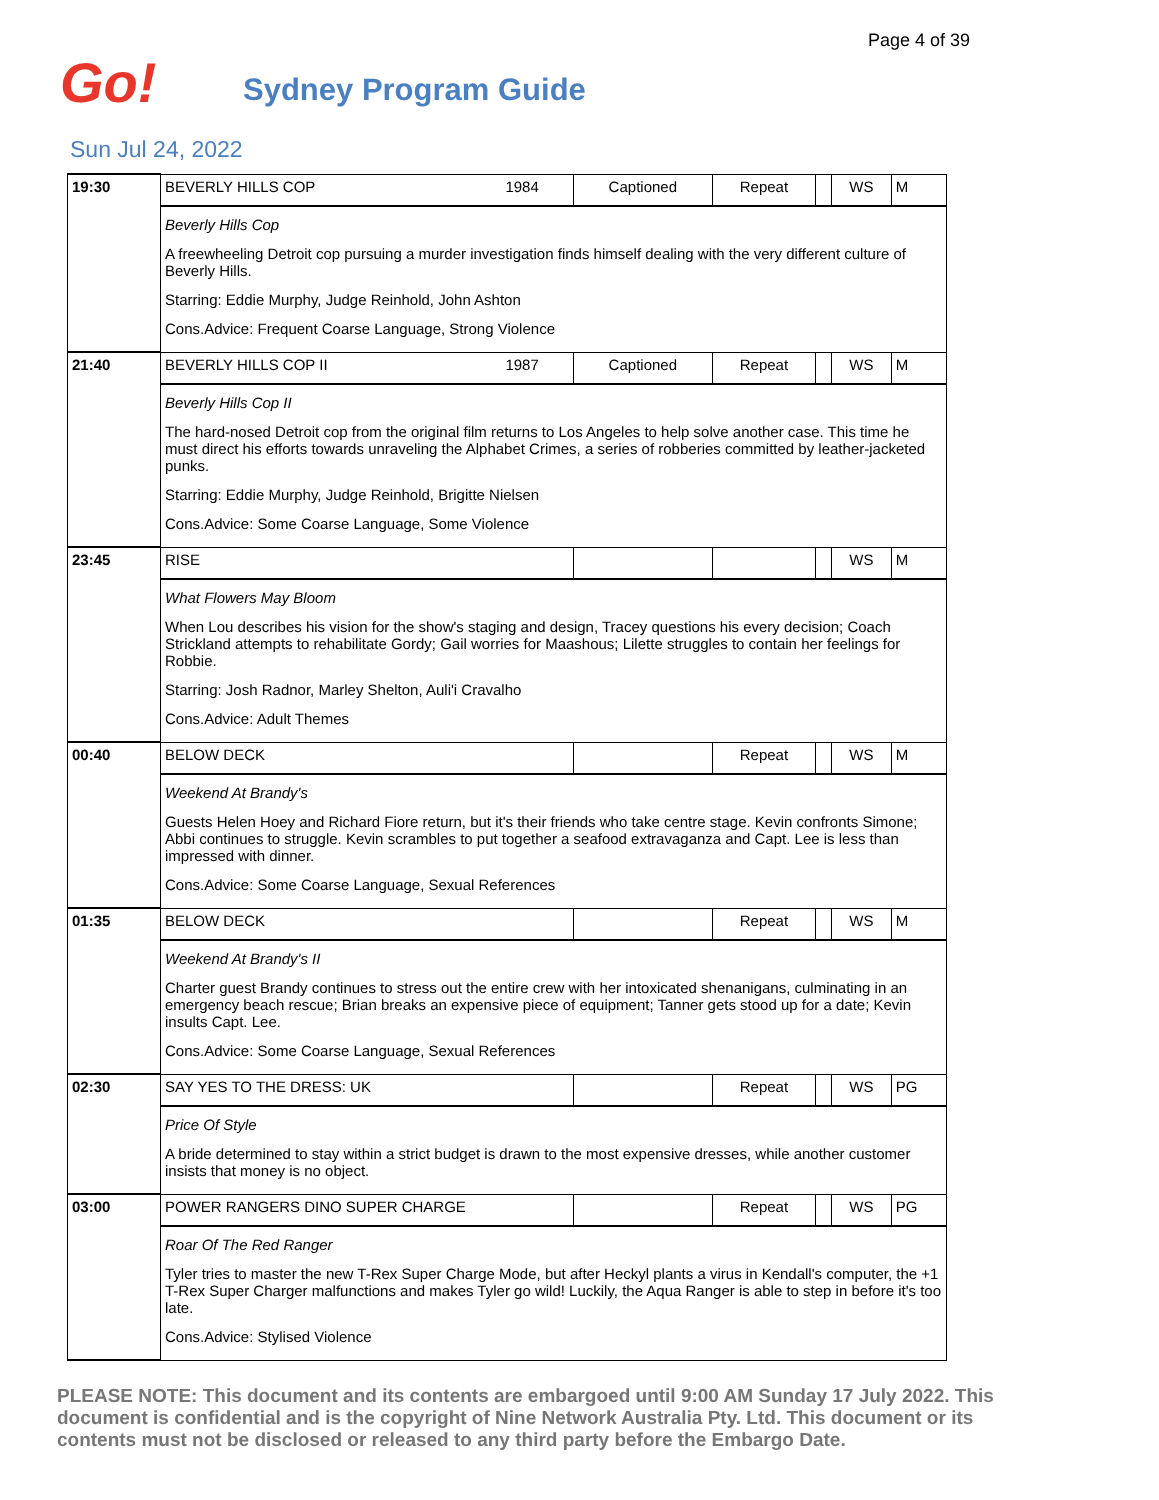Page 4 of 39
Go! Sydney Program Guide
Sun Jul 24, 2022
| 19:30 | BEVERLY HILLS COP 1984 | Captioned | Repeat | | WS | M |
| | Beverly Hills Cop A freewheeling Detroit cop pursuing a murder investigation finds himself dealing with the very different culture of Beverly Hills. Starring: Eddie Murphy, Judge Reinhold, John Ashton Cons.Advice: Frequent Coarse Language, Strong Violence | | | | | |
| 21:40 | BEVERLY HILLS COP II 1987 | Captioned | Repeat | | WS | M |
| | Beverly Hills Cop II The hard-nosed Detroit cop from the original film returns to Los Angeles to help solve another case. This time he must direct his efforts towards unraveling the Alphabet Crimes, a series of robberies committed by leather-jacketed punks. Starring: Eddie Murphy, Judge Reinhold, Brigitte Nielsen Cons.Advice: Some Coarse Language, Some Violence | | | | | |
| 23:45 | RISE | | | | WS | M |
| | What Flowers May Bloom When Lou describes his vision for the show's staging and design, Tracey questions his every decision; Coach Strickland attempts to rehabilitate Gordy; Gail worries for Maashous; Lilette struggles to contain her feelings for Robbie. Starring: Josh Radnor, Marley Shelton, Auli'i Cravalho Cons.Advice: Adult Themes | | | | | |
| 00:40 | BELOW DECK | | Repeat | | WS | M |
| | Weekend At Brandy's Guests Helen Hoey and Richard Fiore return, but it's their friends who take centre stage. Kevin confronts Simone; Abbi continues to struggle. Kevin scrambles to put together a seafood extravaganza and Capt. Lee is less than impressed with dinner. Cons.Advice: Some Coarse Language, Sexual References | | | | | |
| 01:35 | BELOW DECK | | Repeat | | WS | M |
| | Weekend At Brandy's II Charter guest Brandy continues to stress out the entire crew with her intoxicated shenanigans, culminating in an emergency beach rescue; Brian breaks an expensive piece of equipment; Tanner gets stood up for a date; Kevin insults Capt. Lee. Cons.Advice: Some Coarse Language, Sexual References | | | | | |
| 02:30 | SAY YES TO THE DRESS: UK | | Repeat | | WS | PG |
| | Price Of Style A bride determined to stay within a strict budget is drawn to the most expensive dresses, while another customer insists that money is no object. | | | | | |
| 03:00 | POWER RANGERS DINO SUPER CHARGE | | Repeat | | WS | PG |
| | Roar Of The Red Ranger Tyler tries to master the new T-Rex Super Charge Mode, but after Heckyl plants a virus in Kendall's computer, the +1 T-Rex Super Charger malfunctions and makes Tyler go wild! Luckily, the Aqua Ranger is able to step in before it's too late. Cons.Advice: Stylised Violence | | | | | |
PLEASE NOTE: This document and its contents are embargoed until 9:00 AM Sunday 17 July 2022. This document is confidential and is the copyright of Nine Network Australia Pty. Ltd. This document or its contents must not be disclosed or released to any third party before the Embargo Date.